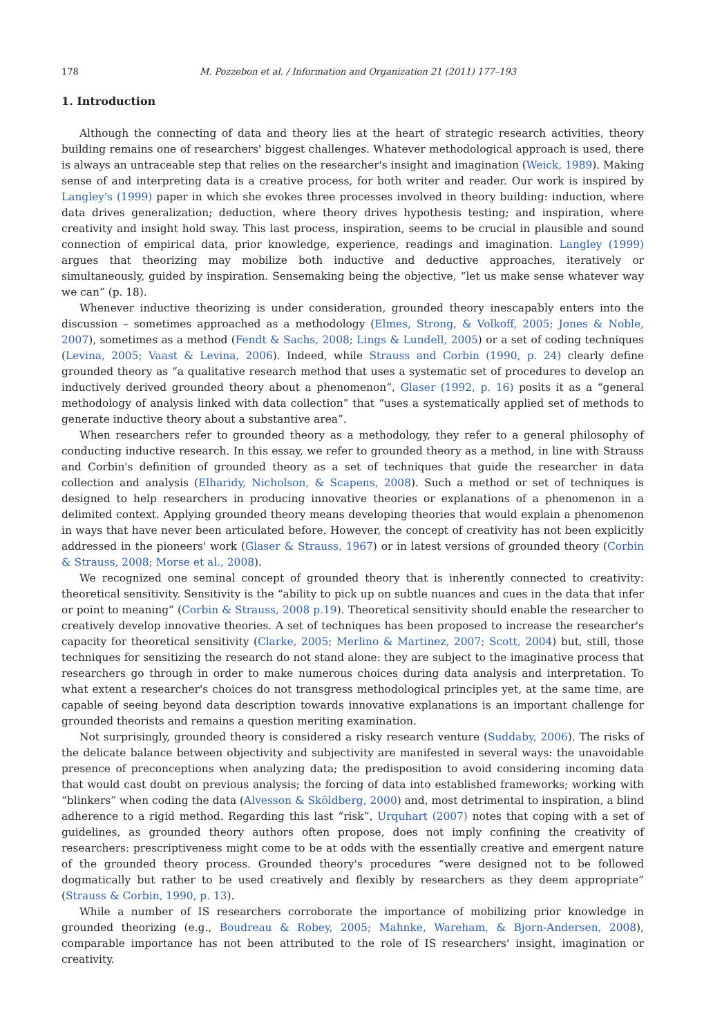178 M. Pozzebon et al. / Information and Organization 21 (2011) 177–193
1. Introduction
Although the connecting of data and theory lies at the heart of strategic research activities, theory building remains one of researchers' biggest challenges. Whatever methodological approach is used, there is always an untraceable step that relies on the researcher's insight and imagination (Weick, 1989). Making sense of and interpreting data is a creative process, for both writer and reader. Our work is inspired by Langley's (1999) paper in which she evokes three processes involved in theory building: induction, where data drives generalization; deduction, where theory drives hypothesis testing; and inspiration, where creativity and insight hold sway. This last process, inspiration, seems to be crucial in plausible and sound connection of empirical data, prior knowledge, experience, readings and imagination. Langley (1999) argues that theorizing may mobilize both inductive and deductive approaches, iteratively or simultaneously, guided by inspiration. Sensemaking being the objective, “let us make sense whatever way we can” (p. 18).
Whenever inductive theorizing is under consideration, grounded theory inescapably enters into the discussion – sometimes approached as a methodology (Elmes, Strong, & Volkoff, 2005; Jones & Noble, 2007), sometimes as a method (Fendt & Sachs, 2008; Lings & Lundell, 2005) or a set of coding techniques (Levina, 2005; Vaast & Levina, 2006). Indeed, while Strauss and Corbin (1990, p. 24) clearly define grounded theory as “a qualitative research method that uses a systematic set of procedures to develop an inductively derived grounded theory about a phenomenon”, Glaser (1992, p. 16) posits it as a “general methodology of analysis linked with data collection” that “uses a systematically applied set of methods to generate inductive theory about a substantive area”.
When researchers refer to grounded theory as a methodology, they refer to a general philosophy of conducting inductive research. In this essay, we refer to grounded theory as a method, in line with Strauss and Corbin's definition of grounded theory as a set of techniques that guide the researcher in data collection and analysis (Elharidy, Nicholson, & Scapens, 2008). Such a method or set of techniques is designed to help researchers in producing innovative theories or explanations of a phenomenon in a delimited context. Applying grounded theory means developing theories that would explain a phenomenon in ways that have never been articulated before. However, the concept of creativity has not been explicitly addressed in the pioneers' work (Glaser & Strauss, 1967) or in latest versions of grounded theory (Corbin & Strauss, 2008; Morse et al., 2008).
We recognized one seminal concept of grounded theory that is inherently connected to creativity: theoretical sensitivity. Sensitivity is the “ability to pick up on subtle nuances and cues in the data that infer or point to meaning” (Corbin & Strauss, 2008 p.19). Theoretical sensitivity should enable the researcher to creatively develop innovative theories. A set of techniques has been proposed to increase the researcher's capacity for theoretical sensitivity (Clarke, 2005; Merlino & Martinez, 2007; Scott, 2004) but, still, those techniques for sensitizing the research do not stand alone: they are subject to the imaginative process that researchers go through in order to make numerous choices during data analysis and interpretation. To what extent a researcher's choices do not transgress methodological principles yet, at the same time, are capable of seeing beyond data description towards innovative explanations is an important challenge for grounded theorists and remains a question meriting examination.
Not surprisingly, grounded theory is considered a risky research venture (Suddaby, 2006). The risks of the delicate balance between objectivity and subjectivity are manifested in several ways: the unavoidable presence of preconceptions when analyzing data; the predisposition to avoid considering incoming data that would cast doubt on previous analysis; the forcing of data into established frameworks; working with “blinkers” when coding the data (Alvesson & Sköldberg, 2000) and, most detrimental to inspiration, a blind adherence to a rigid method. Regarding this last “risk”, Urquhart (2007) notes that coping with a set of guidelines, as grounded theory authors often propose, does not imply confining the creativity of researchers: prescriptiveness might come to be at odds with the essentially creative and emergent nature of the grounded theory process. Grounded theory's procedures “were designed not to be followed dogmatically but rather to be used creatively and flexibly by researchers as they deem appropriate” (Strauss & Corbin, 1990, p. 13).
While a number of IS researchers corroborate the importance of mobilizing prior knowledge in grounded theorizing (e.g., Boudreau & Robey, 2005; Mahnke, Wareham, & Bjorn-Andersen, 2008), comparable importance has not been attributed to the role of IS researchers' insight, imagination or creativity.